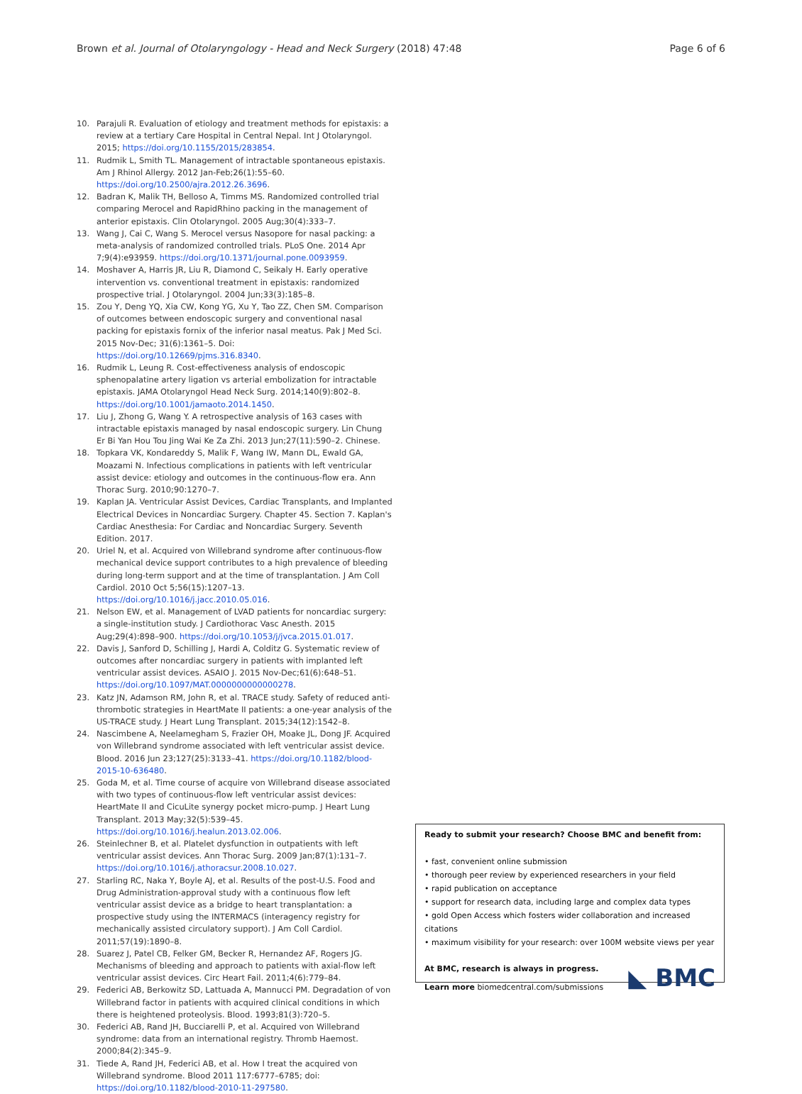Brown et al. Journal of Otolaryngology - Head and Neck Surgery (2018) 47:48
Page 6 of 6
10. Parajuli R. Evaluation of etiology and treatment methods for epistaxis: a review at a tertiary Care Hospital in Central Nepal. Int J Otolaryngol. 2015; https://doi.org/10.1155/2015/283854.
11. Rudmik L, Smith TL. Management of intractable spontaneous epistaxis. Am J Rhinol Allergy. 2012 Jan-Feb;26(1):55–60. https://doi.org/10.2500/ajra.2012.26.3696.
12. Badran K, Malik TH, Belloso A, Timms MS. Randomized controlled trial comparing Merocel and RapidRhino packing in the management of anterior epistaxis. Clin Otolaryngol. 2005 Aug;30(4):333–7.
13. Wang J, Cai C, Wang S. Merocel versus Nasopore for nasal packing: a meta-analysis of randomized controlled trials. PLoS One. 2014 Apr 7;9(4):e93959. https://doi.org/10.1371/journal.pone.0093959.
14. Moshaver A, Harris JR, Liu R, Diamond C, Seikaly H. Early operative intervention vs. conventional treatment in epistaxis: randomized prospective trial. J Otolaryngol. 2004 Jun;33(3):185–8.
15. Zou Y, Deng YQ, Xia CW, Kong YG, Xu Y, Tao ZZ, Chen SM. Comparison of outcomes between endoscopic surgery and conventional nasal packing for epistaxis fornix of the inferior nasal meatus. Pak J Med Sci. 2015 Nov-Dec; 31(6):1361–5. Doi: https://doi.org/10.12669/pjms.316.8340.
16. Rudmik L, Leung R. Cost-effectiveness analysis of endoscopic sphenopalatine artery ligation vs arterial embolization for intractable epistaxis. JAMA Otolaryngol Head Neck Surg. 2014;140(9):802–8. https://doi.org/10.1001/jamaoto.2014.1450.
17. Liu J, Zhong G, Wang Y. A retrospective analysis of 163 cases with intractable epistaxis managed by nasal endoscopic surgery. Lin Chung Er Bi Yan Hou Tou Jing Wai Ke Za Zhi. 2013 Jun;27(11):590–2. Chinese.
18. Topkara VK, Kondareddy S, Malik F, Wang IW, Mann DL, Ewald GA, Moazami N. Infectious complications in patients with left ventricular assist device: etiology and outcomes in the continuous-flow era. Ann Thorac Surg. 2010;90:1270–7.
19. Kaplan JA. Ventricular Assist Devices, Cardiac Transplants, and Implanted Electrical Devices in Noncardiac Surgery. Chapter 45. Section 7. Kaplan's Cardiac Anesthesia: For Cardiac and Noncardiac Surgery. Seventh Edition. 2017.
20. Uriel N, et al. Acquired von Willebrand syndrome after continuous-flow mechanical device support contributes to a high prevalence of bleeding during long-term support and at the time of transplantation. J Am Coll Cardiol. 2010 Oct 5;56(15):1207–13. https://doi.org/10.1016/j.jacc.2010.05.016.
21. Nelson EW, et al. Management of LVAD patients for noncardiac surgery: a single-institution study. J Cardiothorac Vasc Anesth. 2015 Aug;29(4):898–900. https://doi.org/10.1053/j/jvca.2015.01.017.
22. Davis J, Sanford D, Schilling J, Hardi A, Colditz G. Systematic review of outcomes after noncardiac surgery in patients with implanted left ventricular assist devices. ASAIO J. 2015 Nov-Dec;61(6):648–51. https://doi.org/10.1097/MAT.0000000000000278.
23. Katz JN, Adamson RM, John R, et al. TRACE study. Safety of reduced anti-thrombotic strategies in HeartMate II patients: a one-year analysis of the US-TRACE study. J Heart Lung Transplant. 2015;34(12):1542–8.
24. Nascimbene A, Neelamegham S, Frazier OH, Moake JL, Dong JF. Acquired von Willebrand syndrome associated with left ventricular assist device. Blood. 2016 Jun 23;127(25):3133–41. https://doi.org/10.1182/blood-2015-10-636480.
25. Goda M, et al. Time course of acquire von Willebrand disease associated with two types of continuous-flow left ventricular assist devices: HeartMate II and CicuLite synergy pocket micro-pump. J Heart Lung Transplant. 2013 May;32(5):539–45. https://doi.org/10.1016/j.healun.2013.02.006.
26. Steinlechner B, et al. Platelet dysfunction in outpatients with left ventricular assist devices. Ann Thorac Surg. 2009 Jan;87(1):131–7. https://doi.org/10.1016/j.athoracsur.2008.10.027.
27. Starling RC, Naka Y, Boyle AJ, et al. Results of the post-U.S. Food and Drug Administration-approval study with a continuous flow left ventricular assist device as a bridge to heart transplantation: a prospective study using the INTERMACS (interagency registry for mechanically assisted circulatory support). J Am Coll Cardiol. 2011;57(19):1890–8.
28. Suarez J, Patel CB, Felker GM, Becker R, Hernandez AF, Rogers JG. Mechanisms of bleeding and approach to patients with axial-flow left ventricular assist devices. Circ Heart Fail. 2011;4(6):779–84.
29. Federici AB, Berkowitz SD, Lattuada A, Mannucci PM. Degradation of von Willebrand factor in patients with acquired clinical conditions in which there is heightened proteolysis. Blood. 1993;81(3):720–5.
30. Federici AB, Rand JH, Bucciarelli P, et al. Acquired von Willebrand syndrome: data from an international registry. Thromb Haemost. 2000;84(2):345–9.
31. Tiede A, Rand JH, Federici AB, et al. How I treat the acquired von Willebrand syndrome. Blood 2011 117:6777–6785; doi: https://doi.org/10.1182/blood-2010-11-297580.
Ready to submit your research? Choose BMC and benefit from:
• fast, convenient online submission
• thorough peer review by experienced researchers in your field
• rapid publication on acceptance
• support for research data, including large and complex data types
• gold Open Access which fosters wider collaboration and increased citations
• maximum visibility for your research: over 100M website views per year
At BMC, research is always in progress.
Learn more biomedcentral.com/submissions
◣ BMC